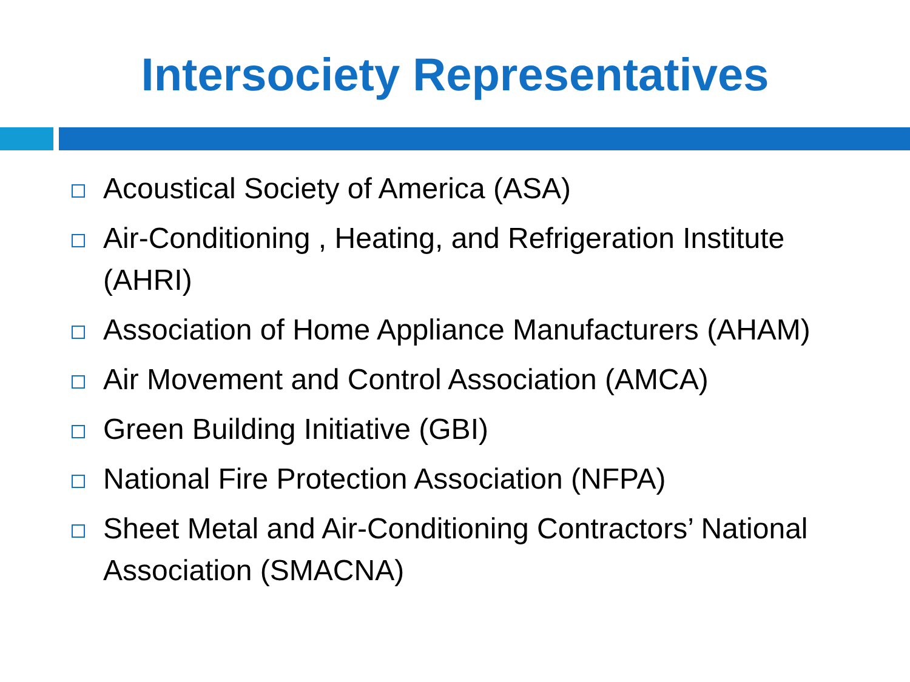Intersociety Representatives
Acoustical Society of America (ASA)
Air-Conditioning , Heating, and Refrigeration Institute (AHRI)
Association of Home Appliance Manufacturers (AHAM)
Air Movement and Control Association (AMCA)
Green Building Initiative (GBI)
National Fire Protection Association (NFPA)
Sheet Metal and Air-Conditioning Contractors’ National Association (SMACNA)